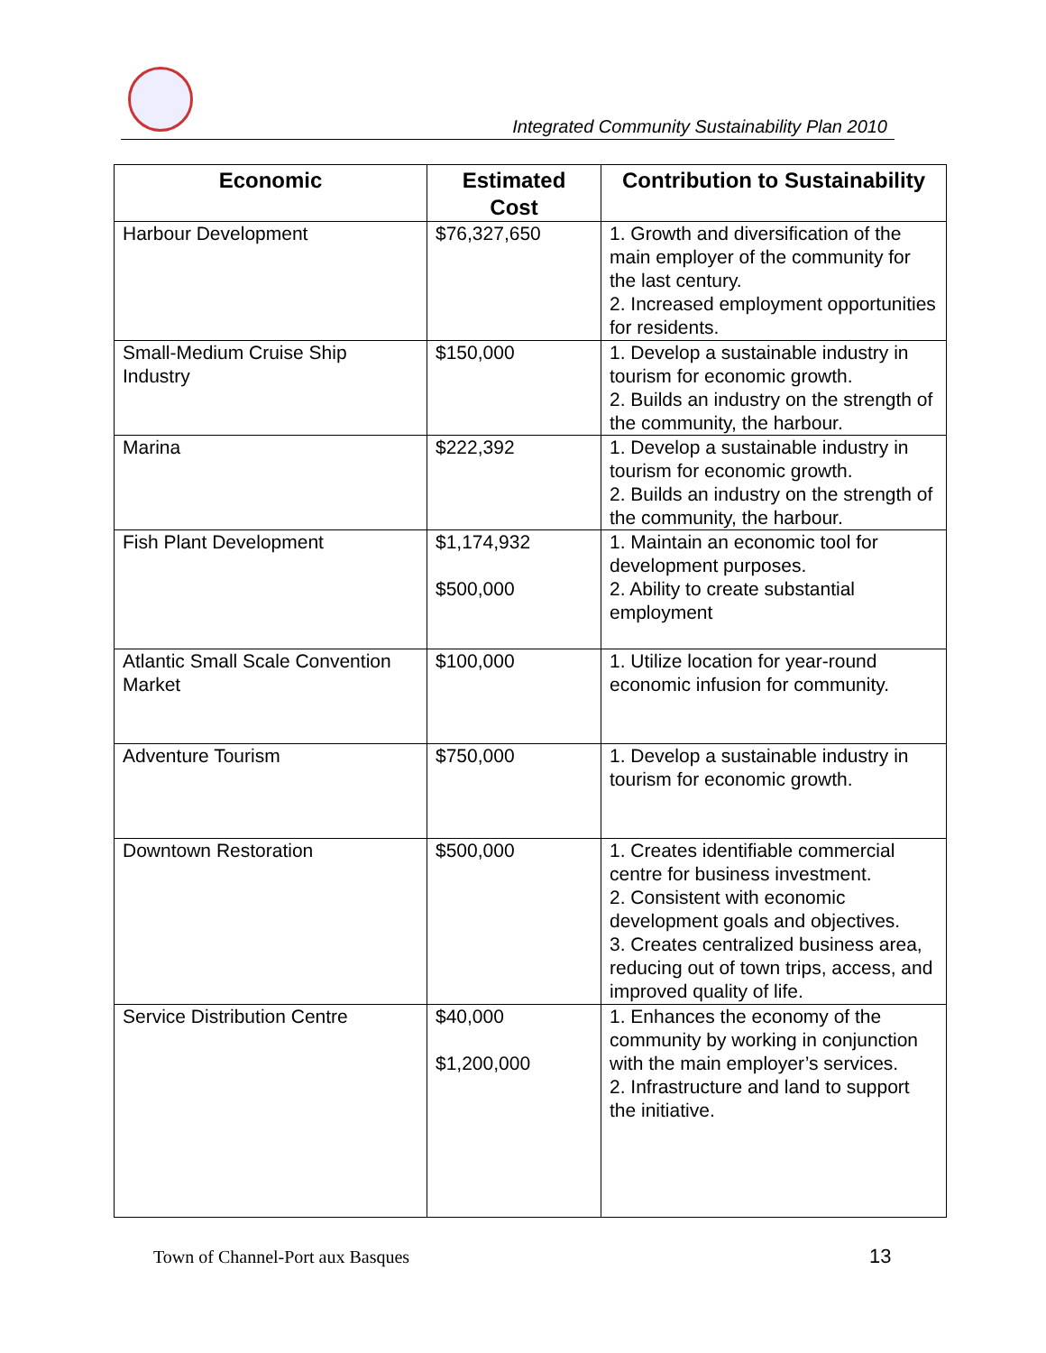Integrated Community Sustainability Plan 2010
| Economic | Estimated Cost | Contribution to Sustainability |
| --- | --- | --- |
| Harbour Development | $76,327,650 | 1. Growth and diversification of the main employer of the community for the last century. 2. Increased employment opportunities for residents. |
| Small-Medium Cruise Ship Industry | $150,000 | 1. Develop a sustainable industry in tourism for economic growth. 2. Builds an industry on the strength of the community, the harbour. |
| Marina | $222,392 | 1. Develop a sustainable industry in tourism for economic growth. 2. Builds an industry on the strength of the community, the harbour. |
| Fish Plant Development | $1,174,932 $500,000 | 1. Maintain an economic tool for development purposes. 2. Ability to create substantial employment |
| Atlantic Small Scale Convention Market | $100,000 | 1. Utilize location for year-round economic infusion for community. |
| Adventure Tourism | $750,000 | 1. Develop a sustainable industry in tourism for economic growth. |
| Downtown Restoration | $500,000 | 1. Creates identifiable commercial centre for business investment. 2. Consistent with economic development goals and objectives. 3. Creates centralized business area, reducing out of town trips, access, and improved quality of life. |
| Service Distribution Centre | $40,000 $1,200,000 | 1. Enhances the economy of the community by working in conjunction with the main employer’s services. 2. Infrastructure and land to support the initiative. |
Town of Channel-Port aux Basques
13